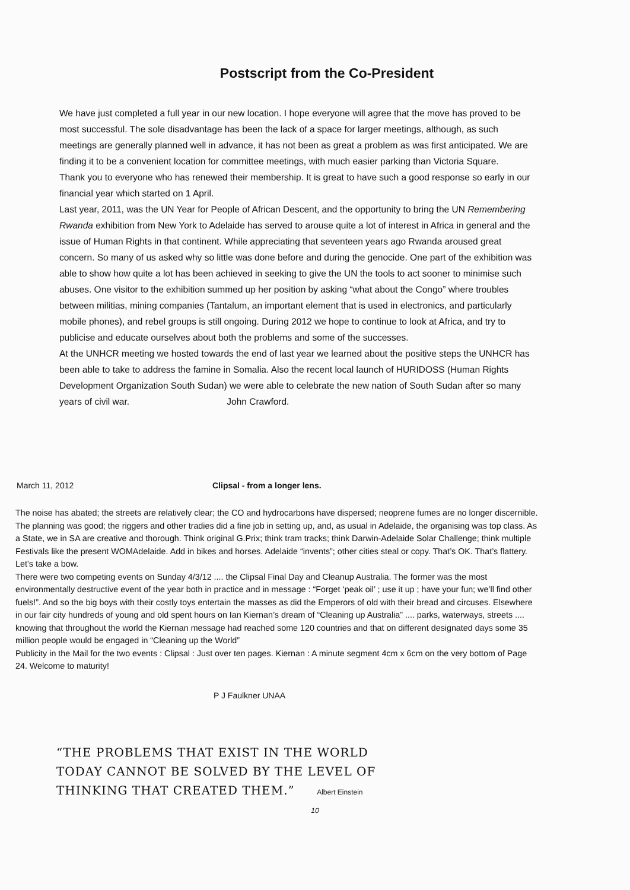Postscript from the Co-President
We have just completed a full year in our new location. I hope everyone will agree that the move has proved to be most successful. The sole disadvantage has been the lack of a space for larger meetings, although, as such meetings are generally planned well in advance, it has not been as great a problem as was first anticipated. We are finding it to be a convenient location for committee meetings, with much easier parking than Victoria Square.
Thank you to everyone who has renewed their membership. It is great to have such a good response so early in our financial year which started on 1 April.
Last year, 2011, was the UN Year for People of African Descent, and the opportunity to bring the UN Remembering Rwanda exhibition from New York to Adelaide has served to arouse quite a lot of interest in Africa in general and the issue of Human Rights in that continent. While appreciating that seventeen years ago Rwanda aroused great concern. So many of us asked why so little was done before and during the genocide. One part of the exhibition was able to show how quite a lot has been achieved in seeking to give the UN the tools to act sooner to minimise such abuses. One visitor to the exhibition summed up her position by asking “what about the Congo” where troubles between militias, mining companies (Tantalum, an important element that is used in electronics, and particularly mobile phones), and rebel groups is still ongoing. During 2012 we hope to continue to look at Africa, and try to publicise and educate ourselves about both the problems and some of the successes.
At the UNHCR meeting we hosted towards the end of last year we learned about the positive steps the UNHCR has been able to take to address the famine in Somalia. Also the recent local launch of HURIDOSS (Human Rights Development Organization South Sudan) we were able to celebrate the new nation of South Sudan after so many years of civil war. John Crawford.
March 11, 2012 Clipsal - from a longer lens.
The noise has abated; the streets are relatively clear; the CO and hydrocarbons have dispersed; neoprene fumes are no longer discernible. The planning was good; the riggers and other tradies did a fine job in setting up, and, as usual in Adelaide, the organising was top class. As a State, we in SA are creative and thorough. Think original G.Prix; think tram tracks; think Darwin-Adelaide Solar Challenge; think multiple Festivals like the present WOMAdelaide. Add in bikes and horses. Adelaide “invents”; other cities steal or copy. That’s OK. That’s flattery. Let’s take a bow.
There were two competing events on Sunday 4/3/12 .... the Clipsal Final Day and Cleanup Australia. The former was the most environmentally destructive event of the year both in practice and in message : “Forget ‘peak oil’ ; use it up ; have your fun; we’ll find other fuels!”. And so the big boys with their costly toys entertain the masses as did the Emperors of old with their bread and circuses. Elsewhere in our fair city hundreds of young and old spent hours on Ian Kiernan’s dream of “Cleaning up Australia” .... parks, waterways, streets .... knowing that throughout the world the Kiernan message had reached some 120 countries and that on different designated days some 35 million people would be engaged in “Cleaning up the World”
Publicity in the Mail for the two events : Clipsal : Just over ten pages. Kiernan : A minute segment 4cm x 6cm on the very bottom of Page 24. Welcome to maturity!
P J Faulkner UNAA
“THE PROBLEMS THAT EXIST IN THE WORLD
TODAY CANNOT BE SOLVED BY THE LEVEL OF
THINKING THAT CREATED THEM.” Albert Einstein
10